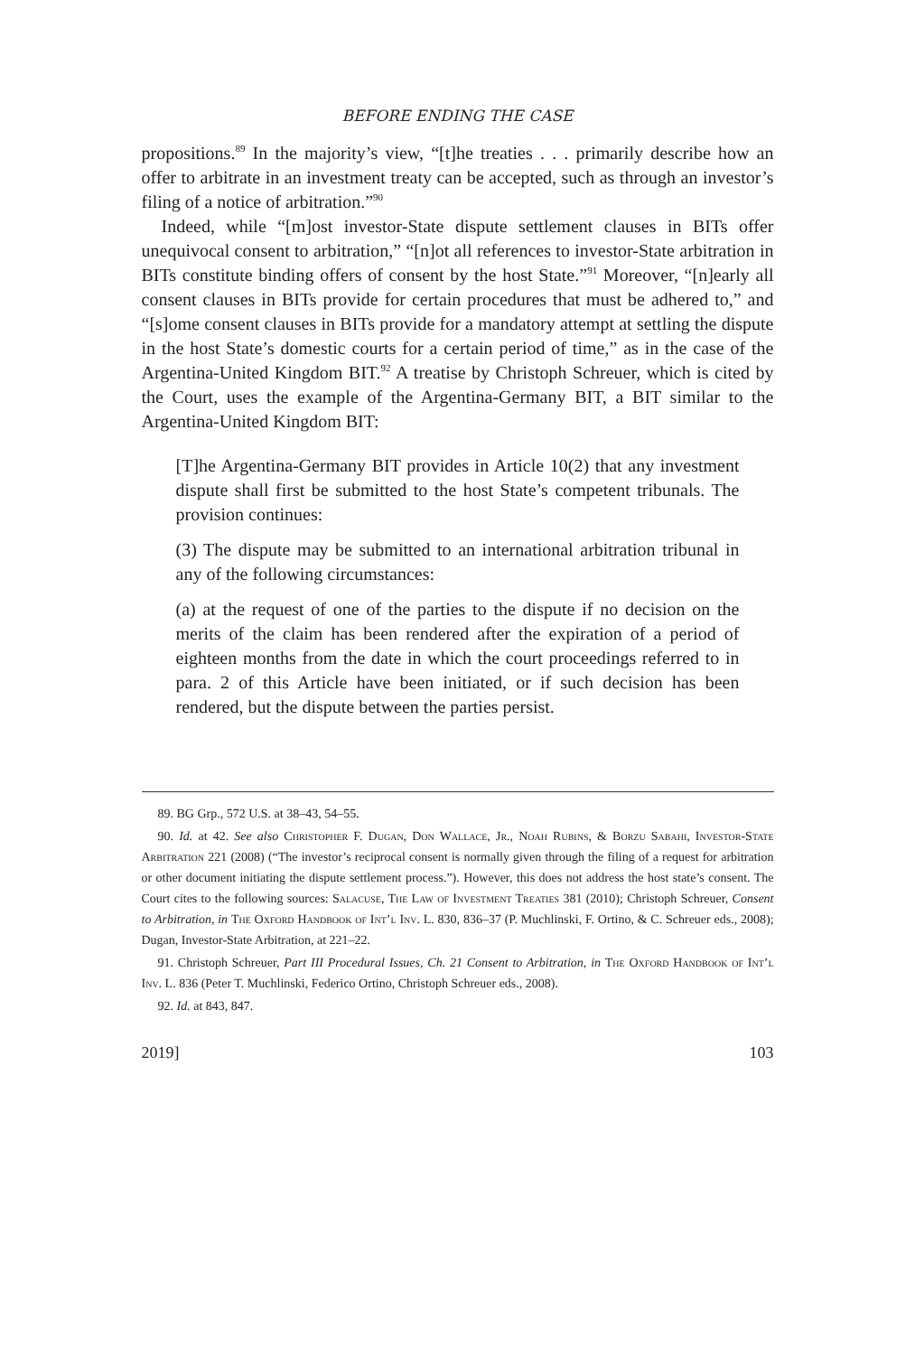BEFORE ENDING THE CASE
propositions.<sup>89</sup> In the majority’s view, “[t]he treaties . . . primarily describe how an offer to arbitrate in an investment treaty can be accepted, such as through an investor’s filing of a notice of arbitration.”<sup>90</sup>
Indeed, while “[m]ost investor-State dispute settlement clauses in BITs offer unequivocal consent to arbitration,” “[n]ot all references to investor-State arbitration in BITs constitute binding offers of consent by the host State.”<sup>91</sup> Moreover, “[n]early all consent clauses in BITs provide for certain procedures that must be adhered to,” and “[s]ome consent clauses in BITs provide for a mandatory attempt at settling the dispute in the host State’s domestic courts for a certain period of time,” as in the case of the Argentina-United Kingdom BIT.<sup>92</sup> A treatise by Christoph Schreuer, which is cited by the Court, uses the example of the Argentina-Germany BIT, a BIT similar to the Argentina-United Kingdom BIT:
[T]he Argentina-Germany BIT provides in Article 10(2) that any investment dispute shall first be submitted to the host State’s competent tribunals. The provision continues:
(3) The dispute may be submitted to an international arbitration tribunal in any of the following circumstances:
(a) at the request of one of the parties to the dispute if no decision on the merits of the claim has been rendered after the expiration of a period of eighteen months from the date in which the court proceedings referred to in para. 2 of this Article have been initiated, or if such decision has been rendered, but the dispute between the parties persist.
89. BG Grp., 572 U.S. at 38–43, 54–55.
90. Id. at 42. See also Christopher F. Dugan, Don Wallace, Jr., Noah Rubins, & Borzu Sabahi, Investor-State Arbitration 221 (2008) (“The investor’s reciprocal consent is normally given through the filing of a request for arbitration or other document initiating the dispute settlement process.”). However, this does not address the host state’s consent. The Court cites to the following sources: Salacuse, The Law of Investment Treaties 381 (2010); Christoph Schreuer, Consent to Arbitration, in The Oxford Handbook of Int’l Inv. L. 830, 836–37 (P. Muchlinski, F. Ortino, & C. Schreuer eds., 2008); Dugan, Investor-State Arbitration, at 221–22.
91. Christoph Schreuer, Part III Procedural Issues, Ch. 21 Consent to Arbitration, in The Oxford Handbook of Int’l Inv. L. 836 (Peter T. Muchlinski, Federico Ortino, Christoph Schreuer eds., 2008).
92. Id. at 843, 847.
2019] 103